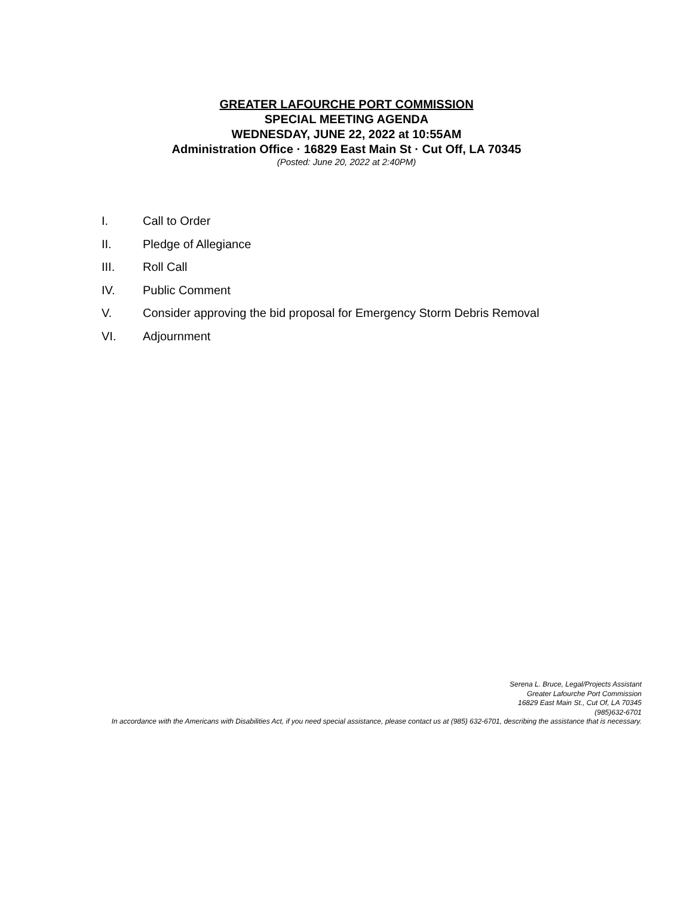GREATER LAFOURCHE PORT COMMISSION
SPECIAL MEETING AGENDA
WEDNESDAY, JUNE 22, 2022 at 10:55AM
Administration Office · 16829 East Main St · Cut Off, LA 70345
(Posted: June 20, 2022 at 2:40PM)
I. Call to Order
II. Pledge of Allegiance
III. Roll Call
IV. Public Comment
V. Consider approving the bid proposal for Emergency Storm Debris Removal
VI. Adjournment
Serena L. Bruce, Legal/Projects Assistant
Greater Lafourche Port Commission
16829 East Main St., Cut Of, LA 70345
(985)632-6701
In accordance with the Americans with Disabilities Act, if you need special assistance, please contact us at (985) 632-6701, describing the assistance that is necessary.